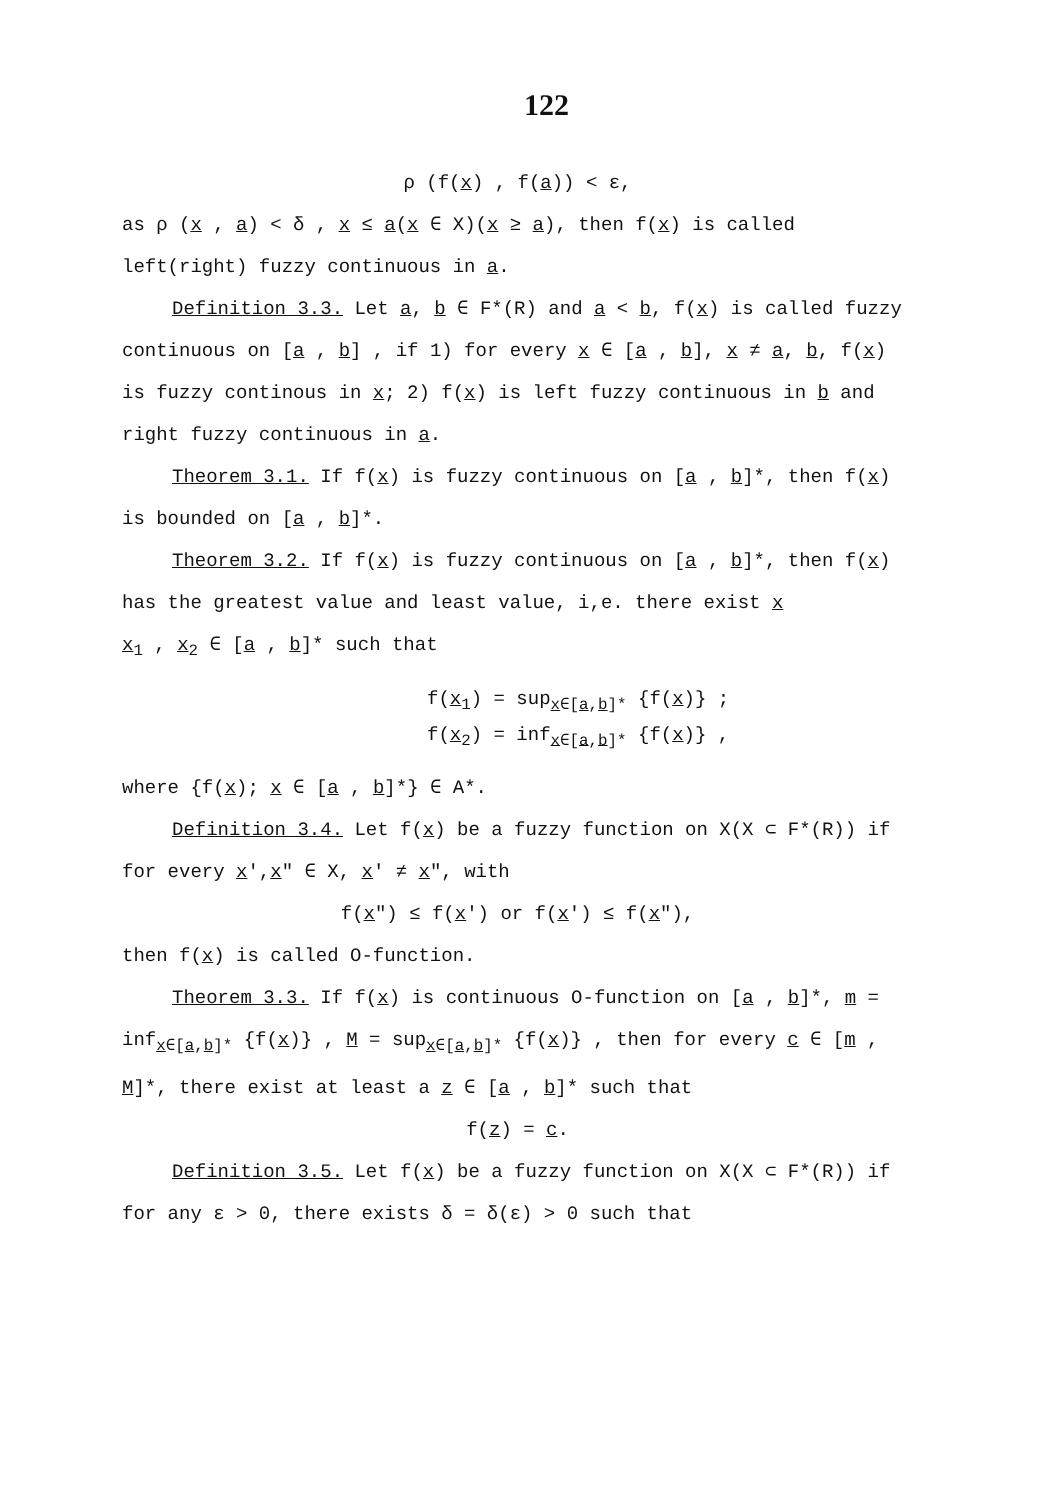122
ρ (f(x) , f(a)) < ε,
as ρ (x , a) < δ , x ≤ a(x ∈ X)(x ≥ a), then f(x) is called left(right) fuzzy continuous in a.
Definition 3.3. Let a, b ∈ F*(R) and a < b, f(x) is called fuzzy continuous on [a , b] , if 1) for every x ∈ [a , b], x ≠ a, b, f(x) is fuzzy continous in x; 2) f(x) is left fuzzy continuous in b and right fuzzy continuous in a.
Theorem 3.1. If f(x) is fuzzy continuous on [a , b]*, then f(x) is bounded on [a , b]*.
Theorem 3.2. If f(x) is fuzzy continuous on [a , b]*, then f(x) has the greatest value and least value, i,e. there exist x
x<sub>1</sub> , x<sub>2</sub> ∈ [a , b]* such that
f(x<sub>1</sub>) = sup<sub>x∈[a,b]*</sub> {f(x)} ;
f(x<sub>2</sub>) = inf<sub>x∈[a,b]*</sub> {f(x)} ,
where {f(x); x ∈ [a , b]*} ∈ A*.
Definition 3.4. Let f(x) be a fuzzy function on X(X ⊂ F*(R)) if for every x',x" ∈ X, x' ≠ x", with
f(x") ≤ f(x') or f(x') ≤ f(x"),
then f(x) is called O-function.
Theorem 3.3. If f(x) is continuous O-function on [a , b]*, m = inf<sub>x∈[a,b]*</sub> {f(x)} , M = sup<sub>x∈[a,b]*</sub> {f(x)} , then for every c ∈ [m , M]*, there exist at least a z ∈ [a , b]* such that
f(z) = c.
Definition 3.5. Let f(x) be a fuzzy function on X(X ⊂ F*(R)) if for any ε > 0, there exists δ = δ(ε) > 0 such that